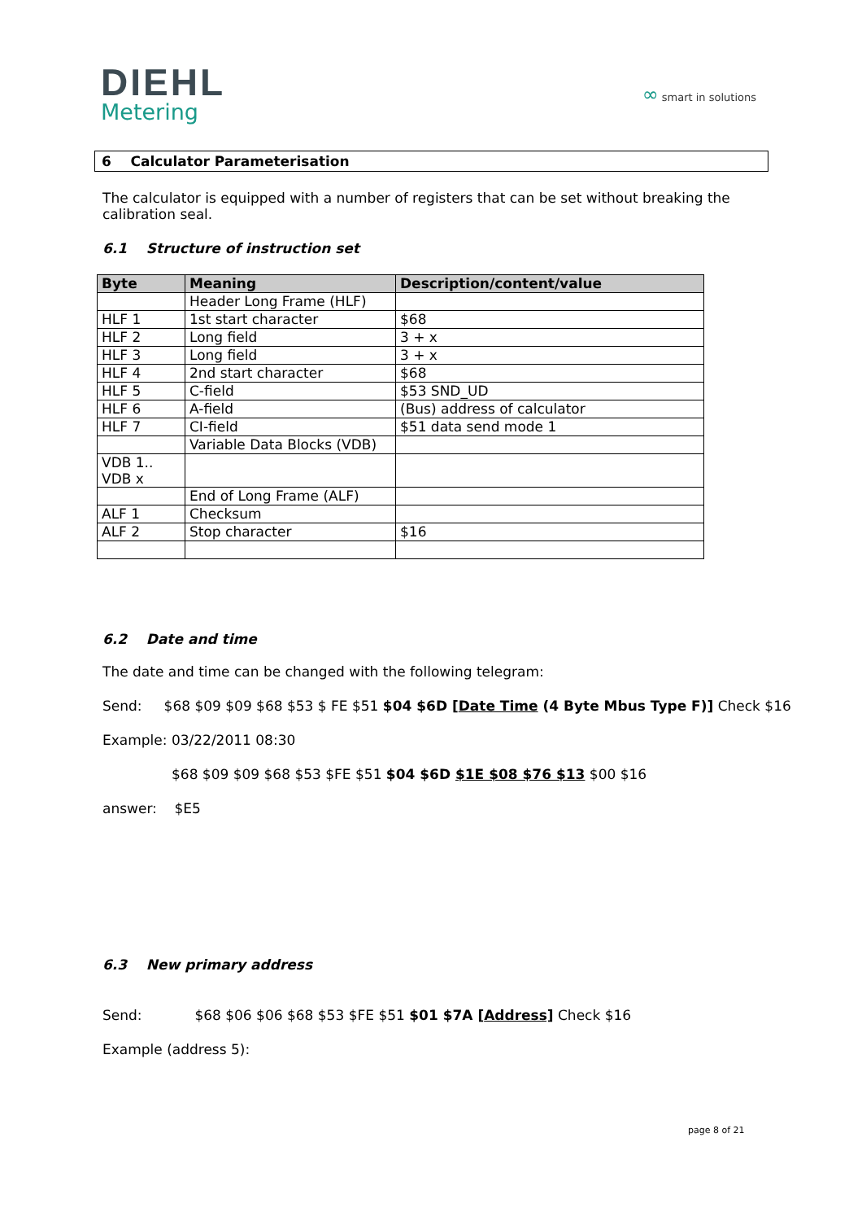DIEHL
Metering
∞ smart in solutions
6 Calculator Parameterisation
The calculator is equipped with a number of registers that can be set without breaking the calibration seal.
6.1 Structure of instruction set
| Byte | Meaning | Description/content/value |
| --- | --- | --- |
| | Header Long Frame (HLF) | |
| HLF 1 | 1st start character | $68 |
| HLF 2 | Long field | 3 + x |
| HLF 3 | Long field | 3 + x |
| HLF 4 | 2nd start character | $68 |
| HLF 5 | C-field | $53 SND_UD |
| HLF 6 | A-field | (Bus) address of calculator |
| HLF 7 | CI-field | $51 data send mode 1 |
| | Variable Data Blocks (VDB) | |
| VDB 1.. VDB x | | |
| | End of Long Frame (ALF) | |
| ALF 1 | Checksum | |
| ALF 2 | Stop character | $16 |
6.2 Date and time
The date and time can be changed with the following telegram:
Send: $68 $09 $09 $68 $53 $ FE $51 $04 $6D [Date Time (4 Byte Mbus Type F)] Check $16
Example: 03/22/2011 08:30
$68 $09 $09 $68 $53 $FE $51 $04 $6D $1E $08 $76 $13 $00 $16
answer: $E5
6.3 New primary address
Send: $68 $06 $06 $68 $53 $FE $51 $01 $7A [Address] Check $16
Example (address 5):
page 8 of 21